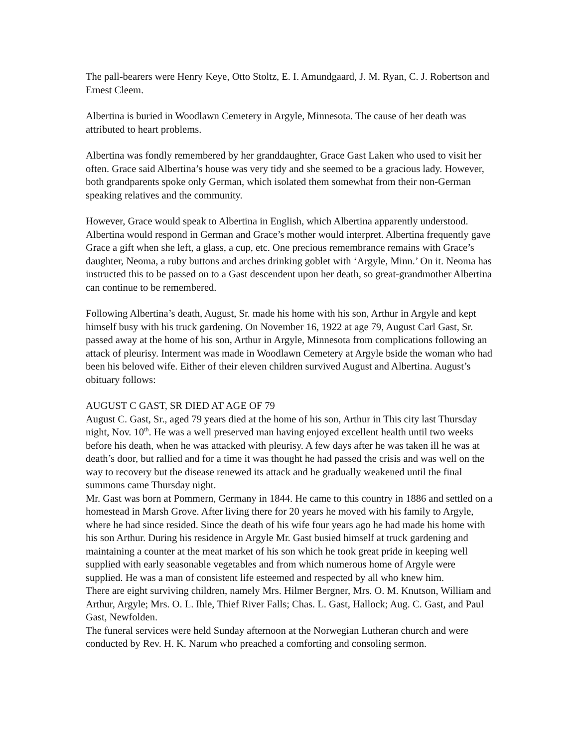The pall-bearers were Henry Keye, Otto Stoltz, E. I. Amundgaard, J. M. Ryan, C. J. Robertson and Ernest Cleem.
Albertina is buried in Woodlawn Cemetery in Argyle, Minnesota. The cause of her death was attributed to heart problems.
Albertina was fondly remembered by her granddaughter, Grace Gast Laken who used to visit her often. Grace said Albertina’s house was very tidy and she seemed to be a gracious lady. However, both grandparents spoke only German, which isolated them somewhat from their non-German speaking relatives and the community.
However, Grace would speak to Albertina in English, which Albertina apparently understood. Albertina would respond in German and Grace’s mother would interpret. Albertina frequently gave Grace a gift when she left, a glass, a cup, etc. One precious remembrance remains with Grace’s daughter, Neoma, a ruby buttons and arches drinking goblet with ‘Argyle, Minn.’ On it. Neoma has instructed this to be passed on to a Gast descendent upon her death, so great-grandmother Albertina can continue to be remembered.
Following Albertina’s death, August, Sr. made his home with his son, Arthur in Argyle and kept himself busy with his truck gardening. On November 16, 1922 at age 79, August Carl Gast, Sr. passed away at the home of his son, Arthur in Argyle, Minnesota from complications following an attack of pleurisy. Interment was made in Woodlawn Cemetery at Argyle bside the woman who had been his beloved wife. Either of their eleven children survived August and Albertina. August’s obituary follows:
AUGUST C GAST, SR DIED AT AGE OF 79
August C. Gast, Sr., aged 79 years died at the home of his son, Arthur in This city last Thursday night, Nov. 10<sup>th</sup>. He was a well preserved man having enjoyed excellent health until two weeks before his death, when he was attacked with pleurisy. A few days after he was taken ill he was at death’s door, but rallied and for a time it was thought he had passed the crisis and was well on the way to recovery but the disease renewed its attack and he gradually weakened until the final summons came Thursday night.
Mr. Gast was born at Pommern, Germany in 1844. He came to this country in 1886 and settled on a homestead in Marsh Grove. After living there for 20 years he moved with his family to Argyle, where he had since resided. Since the death of his wife four years ago he had made his home with his son Arthur. During his residence in Argyle Mr. Gast busied himself at truck gardening and maintaining a counter at the meat market of his son which he took great pride in keeping well supplied with early seasonable vegetables and from which numerous home of Argyle were supplied. He was a man of consistent life esteemed and respected by all who knew him.
There are eight surviving children, namely Mrs. Hilmer Bergner, Mrs. O. M. Knutson, William and Arthur, Argyle; Mrs. O. L. Ihle, Thief River Falls; Chas. L. Gast, Hallock; Aug. C. Gast, and Paul Gast, Newfolden.
The funeral services were held Sunday afternoon at the Norwegian Lutheran church and were conducted by Rev. H. K. Narum who preached a comforting and consoling sermon.